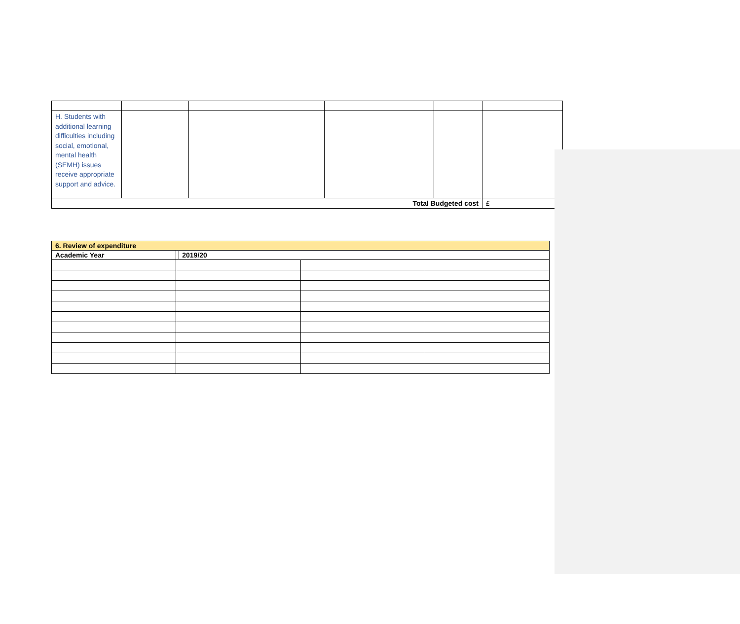| H. Students with additional learning difficulties including social, emotional, mental health (SEMH) issues receive appropriate support and advice. | | | | | |
| Total Budgeted cost | | | | | £ |
| 6. Review of expenditure | | | |
| --- | --- | --- | --- |
| Academic Year | 2019/20 | | |